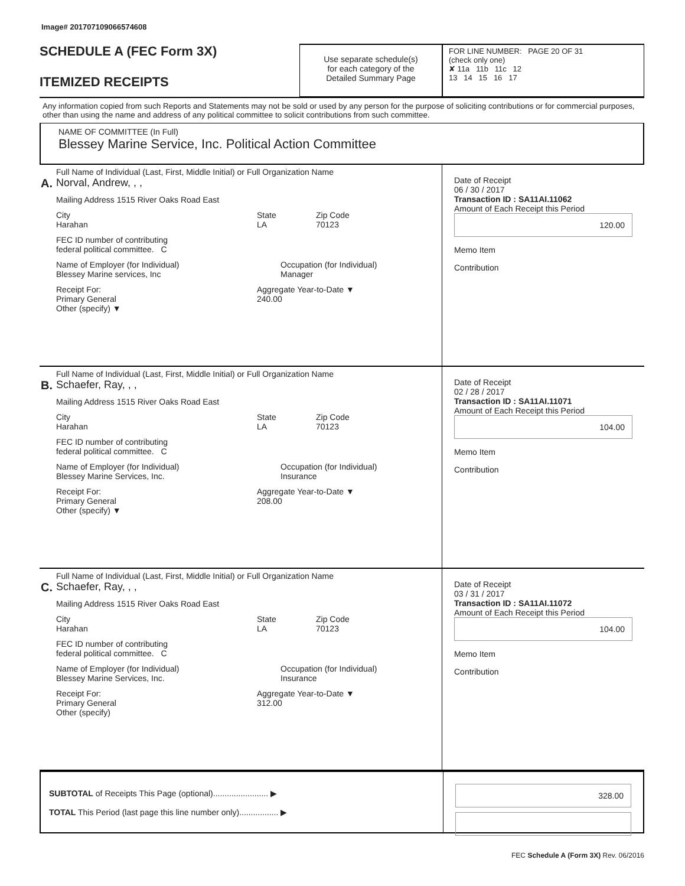Image# 201707109066574608
SCHEDULE A (FEC Form 3X)
ITEMIZED RECEIPTS
Use separate schedule(s)
for each category of the
Detailed Summary Page
FOR LINE NUMBER: PAGE 20 OF 31
(check only one)
✘ 11a 11b 11c 12
13 14 15 16 17
Any information copied from such Reports and Statements may not be sold or used by any person for the purpose of soliciting contributions or for commercial purposes, other than using the name and address of any political committee to solicit contributions from such committee.
NAME OF COMMITTEE (In Full)
Blessey Marine Service, Inc. Political Action Committee
A.
Full Name of Individual (Last, First, Middle Initial) or Full Organization Name
Norval, Andrew, , ,
Mailing Address 1515 River Oaks Road East
City
Harahan State
LA Zip Code
70123
FEC ID number of contributing
federal political committee. C
Name of Employer (for Individual)
Blessey Marine services, Inc Occupation (for Individual)
Manager
Receipt For:
Primary General
Other (specify) ▼ Aggregate Year-to-Date ▼
240.00
Date of Receipt
06 / 30 / 2017
Transaction ID : SA11AI.11062
Amount of Each Receipt this Period
120.00
Memo Item
Contribution
B.
Full Name of Individual (Last, First, Middle Initial) or Full Organization Name
Schaefer, Ray, , ,
Mailing Address 1515 River Oaks Road East
City
Harahan State
LA Zip Code
70123
FEC ID number of contributing
federal political committee. C
Name of Employer (for Individual)
Blessey Marine Services, Inc. Occupation (for Individual)
Insurance
Receipt For:
Primary General
Other (specify) ▼ Aggregate Year-to-Date ▼
208.00
Date of Receipt
02 / 28 / 2017
Transaction ID : SA11AI.11071
Amount of Each Receipt this Period
104.00
Memo Item
Contribution
C.
Full Name of Individual (Last, First, Middle Initial) or Full Organization Name
Schaefer, Ray, , ,
Mailing Address 1515 River Oaks Road East
City
Harahan State
LA Zip Code
70123
FEC ID number of contributing
federal political committee. C
Name of Employer (for Individual)
Blessey Marine Services, Inc. Occupation (for Individual)
Insurance
Receipt For:
Primary General
Other (specify) Aggregate Year-to-Date ▼
312.00
Date of Receipt
03 / 31 / 2017
Transaction ID : SA11AI.11072
Amount of Each Receipt this Period
104.00
Memo Item
Contribution
SUBTOTAL of Receipts This Page (optional)........................ ▶
TOTAL This Period (last page this line number only)................. ▶
328.00
FEC Schedule A (Form 3X) Rev. 06/2016